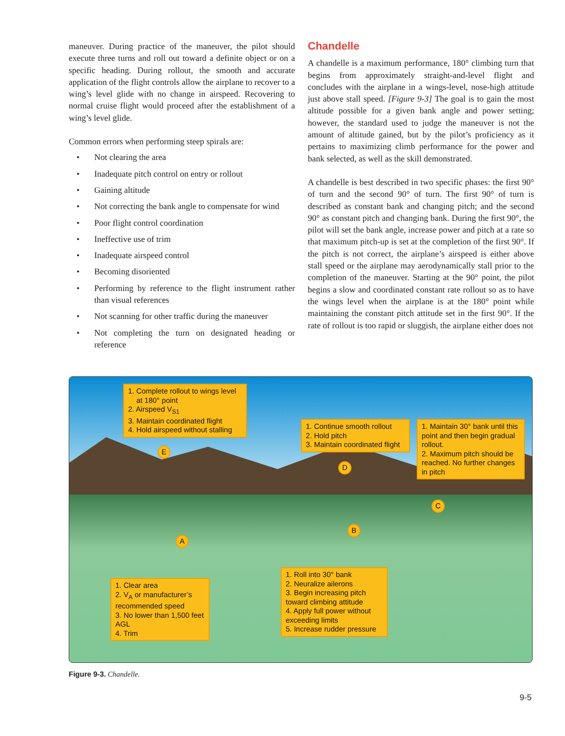maneuver. During practice of the maneuver, the pilot should execute three turns and roll out toward a definite object or on a specific heading. During rollout, the smooth and accurate application of the flight controls allow the airplane to recover to a wing’s level glide with no change in airspeed. Recovering to normal cruise flight would proceed after the establishment of a wing’s level glide.
Common errors when performing steep spirals are:
• Not clearing the area
• Inadequate pitch control on entry or rollout
• Gaining altitude
• Not correcting the bank angle to compensate for wind
• Poor flight control coordination
• Ineffective use of trim
• Inadequate airspeed control
• Becoming disoriented
• Performing by reference to the flight instrument rather than visual references
• Not scanning for other traffic during the maneuver
• Not completing the turn on designated heading or reference
Chandelle
A chandelle is a maximum performance, 180° climbing turn that begins from approximately straight-and-level flight and concludes with the airplane in a wings-level, nose-high attitude just above stall speed. [Figure 9-3] The goal is to gain the most altitude possible for a given bank angle and power setting; however, the standard used to judge the maneuver is not the amount of altitude gained, but by the pilot’s proficiency as it pertains to maximizing climb performance for the power and bank selected, as well as the skill demonstrated.
A chandelle is best described in two specific phases: the first 90° of turn and the second 90° of turn. The first 90° of turn is described as constant bank and changing pitch; and the second 90° as constant pitch and changing bank. During the first 90°, the pilot will set the bank angle, increase power and pitch at a rate so that maximum pitch-up is set at the completion of the first 90°. If the pitch is not correct, the airplane’s airspeed is either above stall speed or the airplane may aerodynamically stall prior to the completion of the maneuver. Starting at the 90° point, the pilot begins a slow and coordinated constant rate rollout so as to have the wings level when the airplane is at the 180° point while maintaining the constant pitch attitude set in the first 90°. If the rate of rollout is too rapid or sluggish, the airplane either does not
1. Complete rollout to wings level
at 180° point
2. Airspeed V<sub>S1</sub>
3. Maintain coordinated flight
4. Hold airspeed without stalling
1. Continue smooth rollout
2. Hold pitch
3. Maintain coordinated flight
1. Maintain 30° bank until this point and then begin gradual rollout.
2. Maximum pitch should be reached. No further changes in pitch
1. Clear area
2. V<sub>A</sub> or manufacturer’s recommended speed
3. No lower than 1,500 feet AGL
4. Trim
1. Roll into 30° bank
2. Neuralize ailerons
3. Begin increasing pitch toward climbing attitude
4. Apply full power without exceeding limits
5. Increase rudder pressure
E
D
C
B
A
Figure 9-3. Chandelle.
9-5